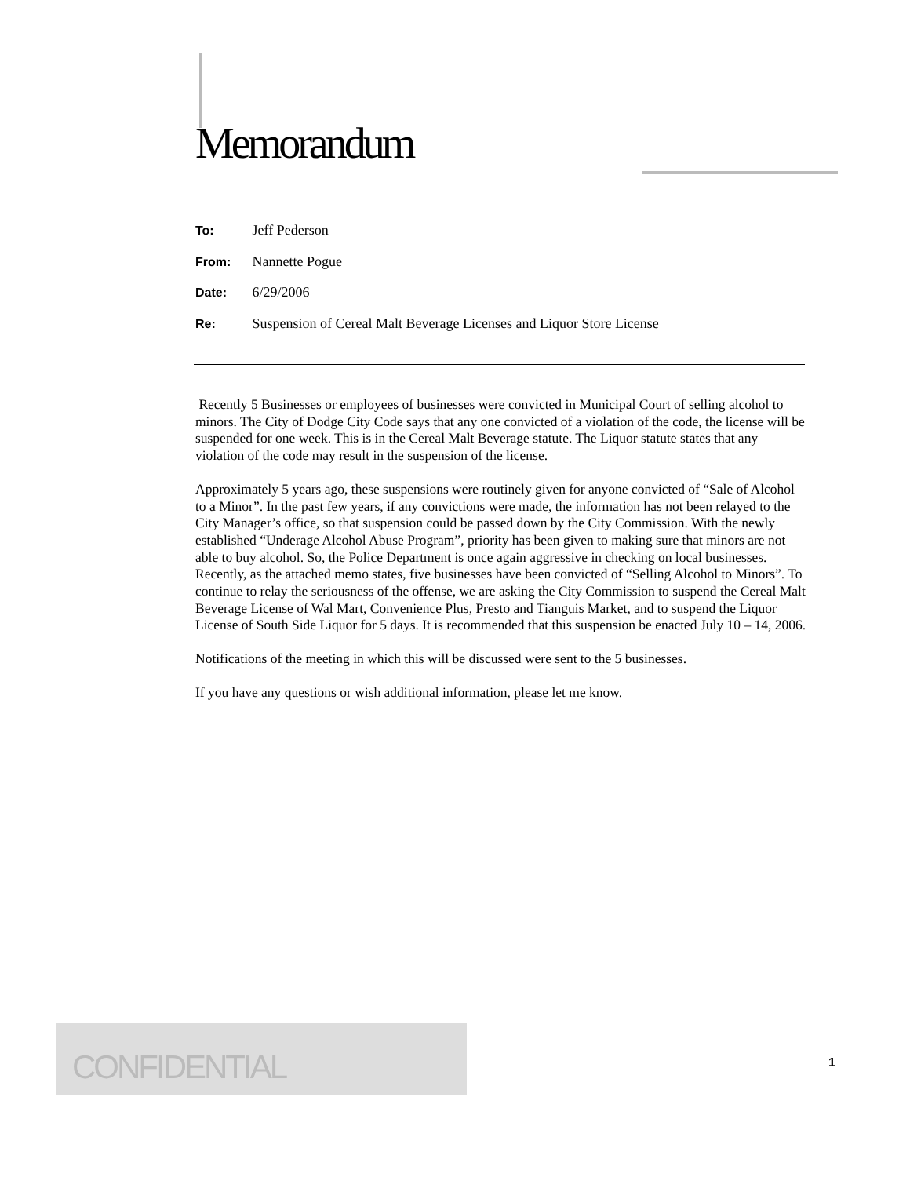Memorandum
To: Jeff Pederson
From: Nannette Pogue
Date: 6/29/2006
Re: Suspension of Cereal Malt Beverage Licenses and Liquor Store License
Recently 5 Businesses or employees of businesses were convicted in Municipal Court of selling alcohol to minors. The City of Dodge City Code says that any one convicted of a violation of the code, the license will be suspended for one week. This is in the Cereal Malt Beverage statute. The Liquor statute states that any violation of the code may result in the suspension of the license.
Approximately 5 years ago, these suspensions were routinely given for anyone convicted of “Sale of Alcohol to a Minor”. In the past few years, if any convictions were made, the information has not been relayed to the City Manager’s office, so that suspension could be passed down by the City Commission. With the newly established “Underage Alcohol Abuse Program”, priority has been given to making sure that minors are not able to buy alcohol. So, the Police Department is once again aggressive in checking on local businesses. Recently, as the attached memo states, five businesses have been convicted of “Selling Alcohol to Minors”. To continue to relay the seriousness of the offense, we are asking the City Commission to suspend the Cereal Malt Beverage License of Wal Mart, Convenience Plus, Presto and Tianguis Market, and to suspend the Liquor License of South Side Liquor for 5 days. It is recommended that this suspension be enacted July 10 – 14, 2006.
Notifications of the meeting in which this will be discussed were sent to the 5 businesses.
If you have any questions or wish additional information, please let me know.
CONFIDENTIAL
1